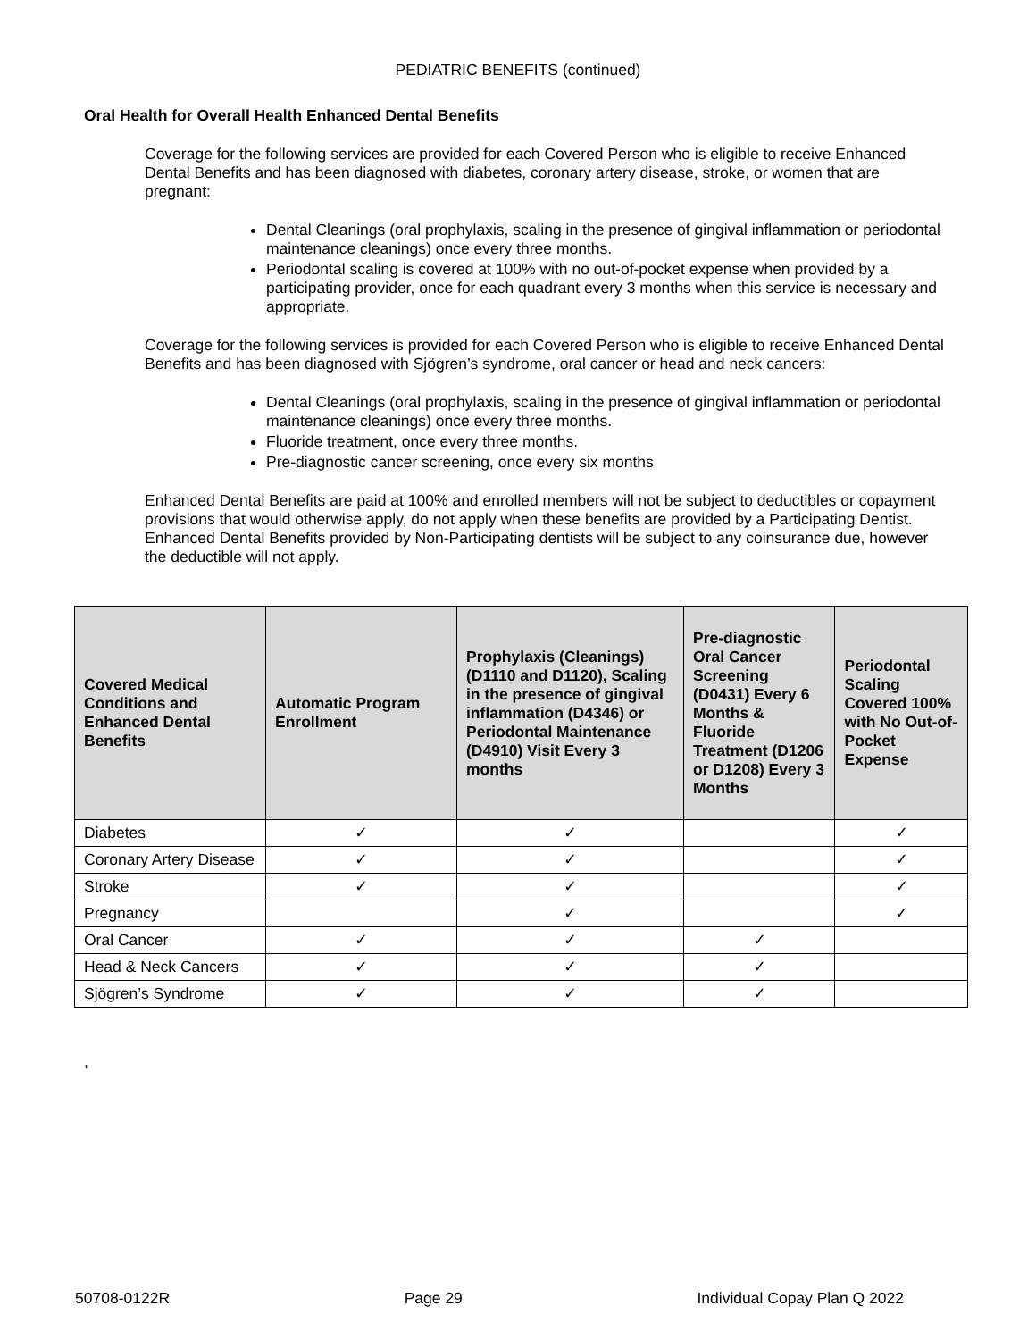PEDIATRIC BENEFITS (continued)
Oral Health for Overall Health Enhanced Dental Benefits
Coverage for the following services are provided for each Covered Person who is eligible to receive Enhanced Dental Benefits and has been diagnosed with diabetes, coronary artery disease, stroke, or women that are pregnant:
Dental Cleanings (oral prophylaxis, scaling in the presence of gingival inflammation or periodontal maintenance cleanings) once every three months.
Periodontal scaling is covered at 100% with no out-of-pocket expense when provided by a participating provider, once for each quadrant every 3 months when this service is necessary and appropriate.
Coverage for the following services is provided for each Covered Person who is eligible to receive Enhanced Dental Benefits and has been diagnosed with Sjögren’s syndrome, oral cancer or head and neck cancers:
Dental Cleanings (oral prophylaxis, scaling in the presence of gingival inflammation or periodontal maintenance cleanings) once every three months.
Fluoride treatment, once every three months.
Pre-diagnostic cancer screening, once every six months
Enhanced Dental Benefits are paid at 100% and enrolled members will not be subject to deductibles or copayment provisions that would otherwise apply, do not apply when these benefits are provided by a Participating Dentist. Enhanced Dental Benefits provided by Non-Participating dentists will be subject to any coinsurance due, however the deductible will not apply.
| Covered Medical Conditions and Enhanced Dental Benefits | Automatic Program Enrollment | Prophylaxis (Cleanings) (D1110 and D1120), Scaling in the presence of gingival inflammation (D4346) or Periodontal Maintenance (D4910) Visit Every 3 months | Pre-diagnostic Oral Cancer Screening (D0431) Every 6 Months & Fluoride Treatment (D1206 or D1208) Every 3 Months | Periodontal Scaling Covered 100% with No Out-of-Pocket Expense |
| --- | --- | --- | --- | --- |
| Diabetes | ✓ | ✓ | | ✓ |
| Coronary Artery Disease | ✓ | ✓ | | ✓ |
| Stroke | ✓ | ✓ | | ✓ |
| Pregnancy | | ✓ | | ✓ |
| Oral Cancer | ✓ | ✓ | ✓ | |
| Head & Neck Cancers | ✓ | ✓ | ✓ | |
| Sjögren’s Syndrome | ✓ | ✓ | ✓ | |
,
50708-0122R Page 29 Individual Copay Plan Q 2022